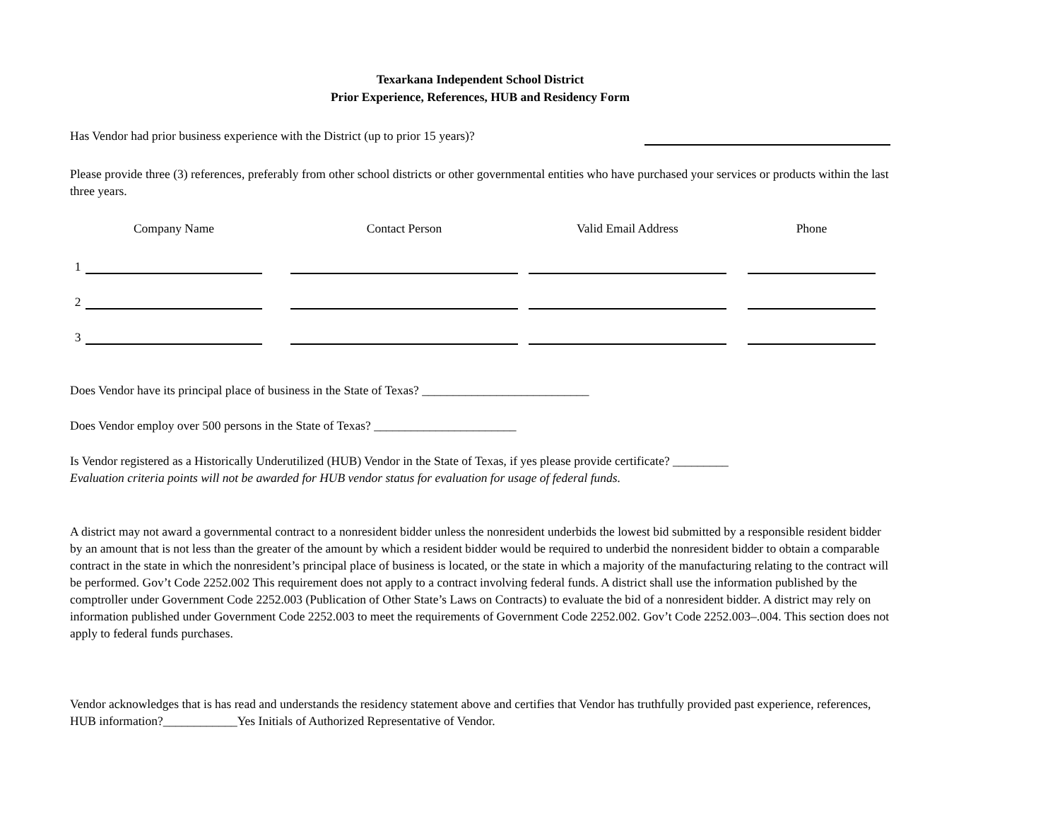Texarkana Independent School District
Prior Experience, References, HUB and Residency Form
Has Vendor had prior business experience with the District (up to prior 15 years)?
Please provide three (3) references, preferably from other school districts or other governmental entities who have purchased your services or products within the last three years.
| | Company Name | | Contact Person | | Valid Email Address | | Phone |
| --- | --- | --- | --- | --- | --- | --- | --- |
| 1 | | | | | | | |
| 2 | | | | | | | |
| 3 | | | | | | | |
Does Vendor have its principal place of business in the State of Texas? ___________________________
Does Vendor employ over 500 persons in the State of Texas? _______________________
Is Vendor registered as a Historically Underutilized (HUB) Vendor in the State of Texas, if yes please provide certificate? _________
Evaluation criteria points will not be awarded for HUB vendor status for evaluation for usage of federal funds.
A district may not award a governmental contract to a nonresident bidder unless the nonresident underbids the lowest bid submitted by a responsible resident bidder by an amount that is not less than the greater of the amount by which a resident bidder would be required to underbid the nonresident bidder to obtain a comparable contract in the state in which the nonresident’s principal place of business is located, or the state in which a majority of the manufacturing relating to the contract will be performed. Gov’t Code 2252.002 This requirement does not apply to a contract involving federal funds. A district shall use the information published by the comptroller under Government Code 2252.003 (Publication of Other State’s Laws on Contracts) to evaluate the bid of a nonresident bidder. A district may rely on information published under Government Code 2252.003 to meet the requirements of Government Code 2252.002. Gov’t Code 2252.003–.004. This section does not apply to federal funds purchases.
Vendor acknowledges that is has read and understands the residency statement above and certifies that Vendor has truthfully provided past experience, references, HUB information?____________Yes Initials of Authorized Representative of Vendor.